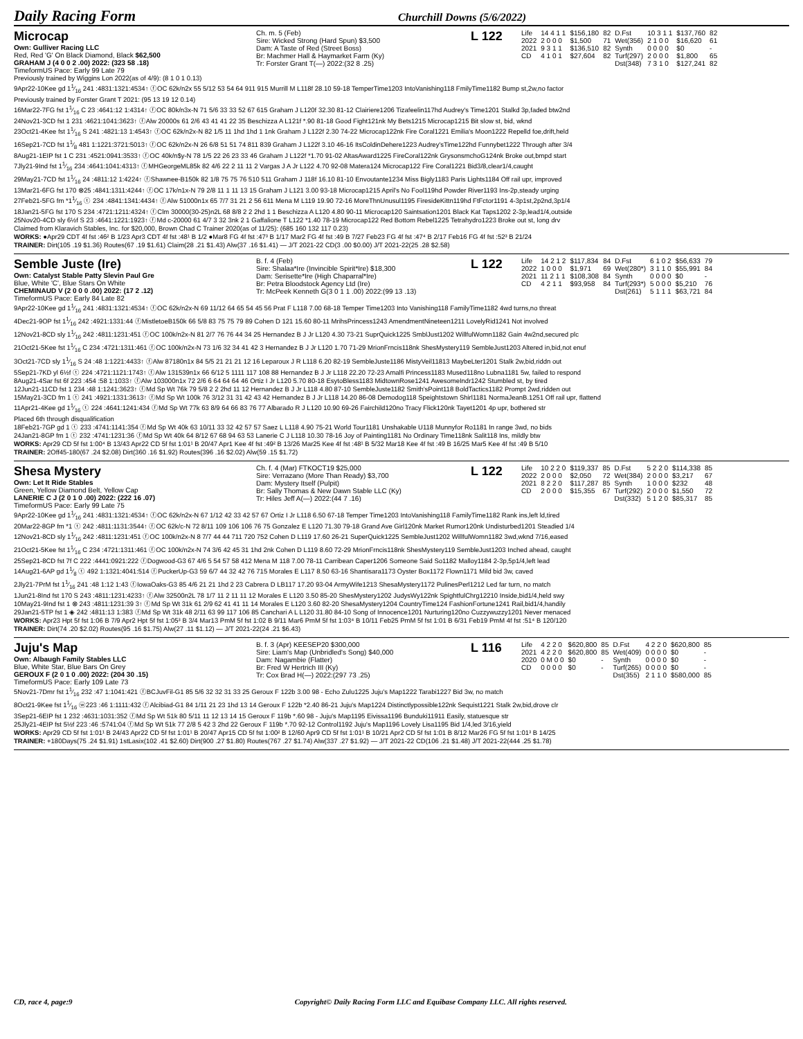Daily Racing Form Churchill Downs (5/6/2022)
Microcap
Own: Gulliver Racing LLC
Red, Red 'G' On Black Diamond, Black $62,500
GRAHAM J (4 0 0 2 .00) 2022: (323 58 .18)
TimeformUS Pace: Early 99 Late 79
Ch. m. 5 (Feb)
Sire: Wicked Strong (Hard Spun) $3,500
Dam: A Taste of Red (Street Boss)
Br: Machmer Hall & Haymarket Farm (Ky)
Tr: Forster Grant T(—) 2022:(32 8 .25)
L 122
| Life | 14 4 1 1 | $156,180 | 82 | D.Fst | 10 3 1 1 | $137,760 | 82 |
| 2022 | 2 0 0 0 | $1,500 | 71 | Wet(356) | 2 1 0 0 | $16,620 | 61 |
| 2021 | 9 3 1 1 | $136,510 | 82 | Synth | 0 0 0 0 | $0 | - |
| CD | 4 1 0 1 | $27,604 | 82 | Turf(297) | 2 0 0 0 | $1,800 | 65 |
| | | | | Dst(348) | 7 3 1 0 | $127,241 | 82 |
Previously trained by Wiggins Lon 2022(as of 4/9): (8 1 0 1 0.13)
9Apr22-10Kee gd 11⁄16 241 :4831:1321:4534↑ ⓕOC 62k/n2x 55 5/12 53 54 64 911 915 Murrill M L118f 28.10 59-18 TemperTime1203 IntoVanishing118 FmilyTime1182 Bump st,2w,no factor
Previously trained by Forster Grant T 2021: (95 13 19 12 0.14)
16Mar22-7FG fst 11⁄16 C 23 :4641:12 1:4314↑ ⓕOC 80k/n3x-N 71 5/6 33 33 52 67 615 Graham J L120f 32.30 81-12 Clairiere1206 Tizafeelin117hd Audrey's Time1201 Stalkd 3p,faded btw2nd
24Nov21-3CD fst 1 231 :4621:1041:3623↑ ⓕAlw 20000s 61 2/6 43 41 41 22 35 Beschizza A L121f *.90 81-18 Good Fight121nk My Bets1215 Microcap1215 Bit slow st, bid, wknd
23Oct21-4Kee fst 11⁄16 S 241 :4821:13 1:4543↑ ⓕOC 62k/n2x-N 82 1/5 11 1hd 1hd 1 1nk Graham J L122f 2.30 74-22 Microcap122nk Fire Coral1221 Emilia's Moon1222 Repelld foe,drift,held
16Sep21-7CD fst 11⁄8 481 1:1221:3721:5013↑ ⓕOC 62k/n2x-N 26 6/8 51 51 74 811 839 Graham J L122f 3.10 46-16 ItsColdinDehere1223 Audrey'sTime122hd Funnybet1222 Through after 3/4
8Aug21-1EIP fst 1 C 231 :4521:0941:3533↑ ⓕOC 40k/n$y-N 78 1/5 22 26 23 33 46 Graham J L122f *1.70 91-02 AltasAward1225 FireCoral122nk GrysonsmchoG124nk Broke out,bmpd start
7Jly21-9Ind fst 11⁄16 234 :4641:1041:4313↑ ⓕMHGeorgeML85k 82 4/6 22 2 11 11 2 Vargas J A Jr L122 4.70 92-08 Matera124 Microcap122 Fire Coral1221 Bid3/8,clear1/4,caught
29May21-7CD fst 11⁄16 24 :4811:12 1:4224↑ ⓕShawnee-B150k 82 1/8 75 75 76 510 511 Graham J 118f 16.10 81-10 Envoutante1234 Miss Bigly1183 Paris Lights1184 Off rail upr, improved
13Mar21-6FG fst 170 ⊗25 :4841:1311:4244↑ ⓕOC 17k/n1x-N 79 2/8 11 1 11 13 15 Graham J L121 3.00 93-18 Microcap1215 April's No Fool119hd Powder River1193 Ins-2p,steady urging
27Feb21-5FG fm *11⁄16 ⓣ 234 :4841:1341:4434↑ ⓕAlw 51000n1x 65 7/7 31 21 2 56 611 Mena M L119 19.90 72-16 MoreThnUnusul1195 FiresideKittn119hd FtFctor1191 4-3p1st,2p2nd,3p1/4
18Jan21-5FG fst 170 S 234 :4721:1211:4324↑ ⓕClm 30000(30-25)n2L 68 8/8 2 2 2hd 1 1 Beschizza A L120 4.80 90-11 Microcap120 Saintsation1201 Black Kat Taps1202 2-3p,lead1/4,outside
25Nov20-4CD sly 6½f S 23 :4641:1221:1923↑ ⓕMd c-20000 61 4/7 3 32 3nk 2 1 Gaffalione T L122 *1.40 78-19 Microcap122 Red Bottom Rebel1225 Tetrahydro1223 Broke out st, long drv
Claimed from Klaravich Stables, Inc. for $20,000, Brown Chad C Trainer 2020(as of 11/25): (685 160 132 117 0.23)
WORKS: ●Apr29 CDT 4f fst :46² B 1/23 Apr3 CDT 4f fst :48¹ B 1/2 ●Mar8 FG 4f fst :47³ B 1/17 Mar2 FG 4f fst :49 B 7/27 Feb23 FG 4f fst :47⁴ B 2/17 Feb16 FG 4f fst :52³ B 21/24
TRAINER: Dirt(105 .19 $1.36) Routes(67 .19 $1.61) Claim(28 .21 $1.43) Alw(37 .16 $1.41) — J/T 2021-22 CD(3 .00 $0.00) J/T 2021-22(25 .28 $2.58)
Semble Juste (Ire)
Own: Catalyst Stable Patty Slevin Paul Gre
Blue, White 'C', Blue Stars On White
CHEMINAUD V (2 0 0 0 .00) 2022: (17 2 .12)
TimeformUS Pace: Early 84 Late 82
B. f. 4 (Feb)
Sire: Shalaa*Ire (Invincible Spirit*Ire) $18,300
Dam: Serisette*Ire (High Chaparral*Ire)
Br: Petra Bloodstock Agency Ltd (Ire)
Tr: McPeek Kenneth G(3 0 1 1 .00) 2022:(99 13 .13)
L 122
| Life | 14 2 1 2 | $117,834 | 84 | D.Fst | 6 1 0 2 | $56,633 | 79 |
| 2022 | 1 0 0 0 | $1,971 | 69 | Wet(280*) | 3 1 1 0 | $55,991 | 84 |
| 2021 | 11 2 1 1 | $108,308 | 84 | Synth | 0 0 0 0 | $0 | - |
| CD | 4 2 1 1 | $93,958 | 84 | Turf(293*) | 5 0 0 0 | $5,210 | 76 |
| | | | | Dst(261) | 5 1 1 1 | $63,721 | 84 |
9Apr22-10Kee gd 11⁄16 241 :4831:1321:4534↑ ⓕOC 62k/n2x-N 69 11/12 64 65 54 45 56 Prat F L118 7.00 68-18 Temper Time1203 Into Vanishing118 FamilyTime1182 4wd turns,no threat
4Dec21-9OP fst 11⁄16 242 :4921:1331:44 ⓕMistletoeB150k 66 5/8 83 75 75 79 89 Cohen D 121 15.60 80-11 MrihsPrincess1243 AmendmentNineteen1211 LovelyRid1241 Not involved
12Nov21-8CD sly 11⁄16 242 :4811:1231:451 ⓕOC 100k/n2x-N 81 2/7 76 76 44 34 25 Hernandez B J Jr L120 4.30 73-21 SuprQuick1225 SmblJust1202 WillfulWomn1182 Gain 4w2nd,secured plc
21Oct21-5Kee fst 11⁄16 C 234 :4721:1311:461 ⓕOC 100k/n2x-N 73 1/6 32 34 41 42 3 Hernandez B J Jr L120 1.70 71-29 MrionFrncis118nk ShesMystery119 SembleJust1203 Altered in,bid,not enuf
3Oct21-7CD sly 11⁄16 S 24 :48 1:1221:4433↑ ⓕAlw 87180n1x 84 5/5 21 21 21 12 16 Leparoux J R L118 6.20 82-19 SembleJuste1186 MistyVeil11813 MaybeLter1201 Stalk 2w,bid,riddn out
5Sep21-7KD yl 6½f ⓣ 224 :4721:1121:1743↑ ⓕAlw 131539n1x 66 6/12 5 1111 117 108 88 Hernandez B J Jr L118 22.20 72-23 Amalfi Princess1183 Mused118no Lubna1181 5w, failed to respond
8Aug21-4Sar fst 6f 223 :454 :58 1:1033↑ ⓕAlw 103000n1x 72 2/6 6 64 64 64 46 Ortiz I Jr L120 5.70 80-18 EsytoBless1183 MidtownRose1241 AwesomeIndr1242 Stumbled st, by tired
12Jun21-11CD fst 1 234 :48 1:1241:3623↑ ⓕMd Sp Wt 76k 79 5/8 2 2 2hd 11 12 Hernandez B J Jr L118 4.80 87-10 SembleJuste1182 Smith'sPoint118 BoldTactics1182 Prompt 2wd,ridden out
15May21-3CD fm 1 ⓣ 241 :4921:1331:3613↑ ⓕMd Sp Wt 100k 76 3/12 31 31 42 43 42 Hernandez B J Jr L118 14.20 86-08 Demodog118 Speightstown Shirl1181 NormaJeanB.1251 Off rail upr, flattend
11Apr21-4Kee gd 11⁄16 ⓣ 224 :4641:1241:434 ⓕMd Sp Wt 77k 63 8/9 64 66 83 76 77 Albarado R J L120 10.90 69-26 Fairchild120no Tracy Flick120nk Tayet1201 4p upr, bothered str
Placed 6th through disqualification
18Feb21-7GP gd 1 ⓣ 233 :4741:1141:354 ⓕMd Sp Wt 40k 63 10/11 33 32 42 57 57 Saez L L118 4.90 75-21 World Tour1181 Unshakable U118 Munnyfor Ro1181 In range 3wd, no bids
24Jan21-8GP fm 1 ⓣ 232 :4741:1231:36 ⓕMd Sp Wt 40k 64 8/12 67 68 94 63 53 Lanerie C J L118 10.30 78-16 Joy of Painting1181 No Ordinary Time118nk Salit118 Ins, mildly btw
WORKS: Apr29 CD 5f fst 1:00⁴ B 13/43 Apr22 CD 5f fst 1:01¹ B 20/47 Apr1 Kee 4f fst :49² B 13/26 Mar25 Kee 4f fst :48¹ B 5/32 Mar18 Kee 4f fst :49 B 16/25 Mar5 Kee 4f fst :49 B 5/10
TRAINER: 2Off45-180(67 .24 $2.08) Dirt(360 .16 $1.92) Routes(396 .16 $2.02) Alw(59 .15 $1.72)
Shesa Mystery
Own: Let It Ride Stables
Green, Yellow Diamond Belt, Yellow Cap
LANERIE C J (2 0 1 0 .00) 2022: (222 16 .07)
TimeformUS Pace: Early 99 Late 75
Ch. f. 4 (Mar) FTKOCT19 $25,000
Sire: Verrazano (More Than Ready) $3,700
Dam: Mystery Itself (Pulpit)
Br: Sally Thomas & New Dawn Stable LLC (Ky)
Tr: Hiles Jeff A(—) 2022:(44 7 .16)
L 122
| Life | 10 2 2 0 | $119,337 | 85 | D.Fst | 5 2 2 0 | $114,338 | 85 |
| 2022 | 2 0 0 0 | $2,050 | 72 | Wet(384) | 2 0 0 0 | $3,217 | 67 |
| 2021 | 8 2 2 0 | $117,287 | 85 | Synth | 1 0 0 0 | $232 | 48 |
| CD | 2 0 0 0 | $15,355 | 67 | Turf(292) | 2 0 0 0 | $1,550 | 72 |
| | | | | Dst(332) | 5 1 2 0 | $85,317 | 85 |
9Apr22-10Kee gd 11⁄16 241 :4831:1321:4534↑ ⓕOC 62k/n2x-N 67 1/12 42 33 42 57 67 Ortiz I Jr L118 6.50 67-18 Temper Time1203 IntoVanishing118 FamilyTime1182 Rank ins,left ld,tired
20Mar22-8GP fm *1 ⓣ 242 :4811:1131:3544↑ ⓕOC 62k/c-N 72 8/11 109 106 106 76 75 Gonzalez E L120 71.30 79-18 Grand Ave Girl120nk Market Rumor120nk Undisturbed1201 Steadied 1/4
12Nov21-8CD sly 11⁄16 242 :4811:1231:451 ⓕOC 100k/n2x-N 8 7/7 44 44 711 720 752 Cohen D L119 17.60 26-21 SuperQuick1225 SembleJust1202 WillfulWomn1182 3wd,wknd 7/16,eased
21Oct21-5Kee fst 11⁄16 C 234 :4721:1311:461 ⓕOC 100k/n2x-N 74 3/6 42 45 31 1hd 2nk Cohen D L119 8.60 72-29 MrionFrncis118nk ShesMystery119 SembleJust1203 Inched ahead, caught
25Sep21-8CD fst 7f C 222 :4441:0921:222 ⓕDogwood-G3 67 4/6 5 54 57 58 412 Mena M 118 7.00 78-11 Carribean Caper1206 Someone Said So1182 Malloy1184 2-3p,5p1/4,left lead
14Aug21-6AP gd 11⁄8 ⓣ 492 1:1321:4041:514 ⓕPuckerUp-G3 59 6/7 44 32 42 76 715 Morales E L117 8.50 63-16 Shantisara1173 Oyster Box1172 Flown1171 Mild bid 3w, caved
2Jly21-7PrM fst 11⁄16 241 :48 1:12 1:43 ⓕIowaOaks-G3 85 4/6 21 21 1hd 2 23 Cabrera D LB117 17.20 93-04 ArmyWife1213 ShesaMystery1172 PulinesPerl1212 Led far turn, no match
1Jun21-8Ind fst 170 S 243 :4811:1231:4233↑ ⓕAlw 32500n2L 78 1/7 11 2 11 11 12 Morales E L120 3.50 85-20 ShesMystery1202 JudysWy122nk SpightfulChrg12210 Inside,bid1/4,held swy
10May21-9Ind fst 1 ⊗ 243 :4811:1231:39 3↑ ⓕMd Sp Wt 31k 61 2/9 62 41 41 11 14 Morales E L120 3.60 82-20 ShesaMystery1204 CountryTime124 FashionFortune1241 Rail,bid1/4,handily
29Jan21-5TP fst 1 ◈ 242 :4811:13 1:383 ⓕMd Sp Wt 31k 48 2/11 63 99 117 106 85 Canchari A L L120 31.80 84-10 Song of Innocence1201 Nurturing120no Cuzzywuzzy1201 Never menaced
WORKS: Apr23 Hpt 5f fst 1:06 B 7/9 Apr2 Hpt 5f fst 1:05³ B 3/4 Mar13 PmM 5f fst 1:02 B 9/11 Mar6 PmM 5f fst 1:03⁴ B 10/11 Feb25 PmM 5f fst 1:01 B 6/31 Feb19 PmM 4f fst :51⁴ B 120/120
TRAINER: Dirt(74 .20 $2.02) Routes(95 .16 $1.75) Alw(27 .11 $1.12) — J/T 2021-22(24 .21 $6.43)
Juju's Map
Own: Albaugh Family Stables LLC
Blue, White Star, Blue Bars On Grey
GEROUX F (2 0 1 0 .00) 2022: (204 30 .15)
TimeformUS Pace: Early 109 Late 73
B. f. 3 (Apr) KEESEP20 $300,000
Sire: Liam's Map (Unbridled's Song) $40,000
Dam: Nagambie (Flatter)
Br: Fred W Hertrich III (Ky)
Tr: Cox Brad H(—) 2022:(297 73 .25)
L 116
| Life | 4 2 2 0 | $620,800 | 85 | D.Fst | 4 2 2 0 | $620,800 | 85 |
| 2021 | 4 2 2 0 | $620,800 | 85 | Wet(409) | 0 0 0 0 | $0 | - |
| 2020 | 0 M 0 0 | $0 | - | Synth | 0 0 0 0 | $0 | - |
| CD | 0 0 0 0 | $0 | - | Turf(265) | 0 0 0 0 | $0 | - |
| | | | | Dst(355) | 2 1 1 0 | $580,000 | 85 |
5Nov21-7Dmr fst 11⁄16 232 :47 1:1041:421 ⓕBCJuvFil-G1 85 5/6 32 32 31 33 25 Geroux F 122b 3.00 98 - Echo Zulu1225 Juju's Map1222 Tarabi1227 Bid 3w, no match
8Oct21-9Kee fst 11⁄16 ⓦ223 :46 1:1111:432 ⓕAlcibiad-G1 84 1/11 21 23 1hd 13 14 Geroux F 122b *2.40 86-21 Juju's Map1224 Distinctlypossible122nk Sequist1221 Stalk 2w,bid,drove clr
3Sep21-6EIP fst 1 232 :4631:1031:352 ⓕMd Sp Wt 51k 80 5/11 11 12 13 14 15 Geroux F 119b *.60 98 - Juju's Map1195 Eivissa1196 Bunduki11911 Easily, statuesque str
25Jly21-4EIP fst 5½f 223 :46 :5741:04 ⓕMd Sp Wt 51k 77 2/8 5 42 3 2hd 22 Geroux F 119b *.70 92-12 Control1192 Juju's Map1196 Lovely Lisa1195 Bid 1/4,led 3/16,yield
WORKS: Apr29 CD 5f fst 1:01¹ B 24/43 Apr22 CD 5f fst 1:01¹ B 20/47 Apr15 CD 5f fst 1:00² B 12/60 Apr9 CD 5f fst 1:01¹ B 10/21 Apr2 CD 5f fst 1:01 B 8/12 Mar26 FG 5f fst 1:01³ B 14/25
TRAINER: +180Days(75 .24 $1.91) 1stLasix(102 .41 $2.60) Dirt(900 .27 $1.80) Routes(767 .27 $1.74) Alw(337 .27 $1.92) — J/T 2021-22 CD(106 .21 $1.48) J/T 2021-22(444 .25 $1.78)
CD, race 4, page:9 Copyright© Daily Racing Form LLC and Equibase Company LLC. All rights reserved.